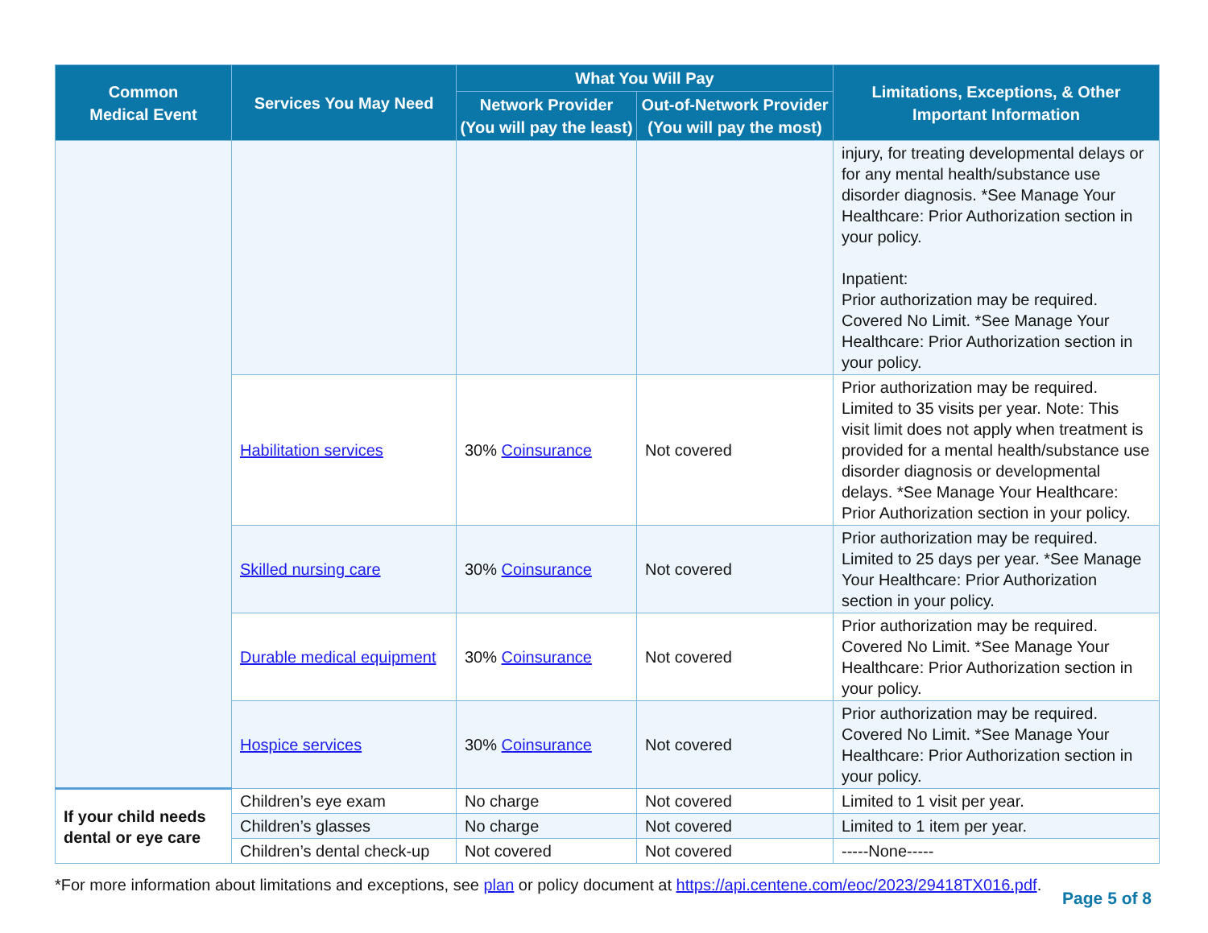| Common Medical Event | Services You May Need | What You Will Pay | | Limitations, Exceptions, & Other Important Information |
| --- | --- | --- | --- | --- |
| | | Network Provider (You will pay the least) | Out-of-Network Provider (You will pay the most) | |
| | | | | injury, for treating developmental delays or for any mental health/substance use disorder diagnosis. *See Manage Your Healthcare: Prior Authorization section in your policy. Inpatient: Prior authorization may be required. Covered No Limit. *See Manage Your Healthcare: Prior Authorization section in your policy. |
| | Habilitation services | 30% Coinsurance | Not covered | Prior authorization may be required. Limited to 35 visits per year. Note: This visit limit does not apply when treatment is provided for a mental health/substance use disorder diagnosis or developmental delays. *See Manage Your Healthcare: Prior Authorization section in your policy. |
| | Skilled nursing care | 30% Coinsurance | Not covered | Prior authorization may be required. Limited to 25 days per year. *See Manage Your Healthcare: Prior Authorization section in your policy. |
| | Durable medical equipment | 30% Coinsurance | Not covered | Prior authorization may be required. Covered No Limit. *See Manage Your Healthcare: Prior Authorization section in your policy. |
| | Hospice services | 30% Coinsurance | Not covered | Prior authorization may be required. Covered No Limit. *See Manage Your Healthcare: Prior Authorization section in your policy. |
| If your child needs dental or eye care | Children’s eye exam | No charge | Not covered | Limited to 1 visit per year. |
| | Children’s glasses | No charge | Not covered | Limited to 1 item per year. |
| | Children’s dental check-up | Not covered | Not covered | -----None----- |
*For more information about limitations and exceptions, see plan or policy document at https://api.centene.com/eoc/2023/29418TX016.pdf.
Page 5 of 8